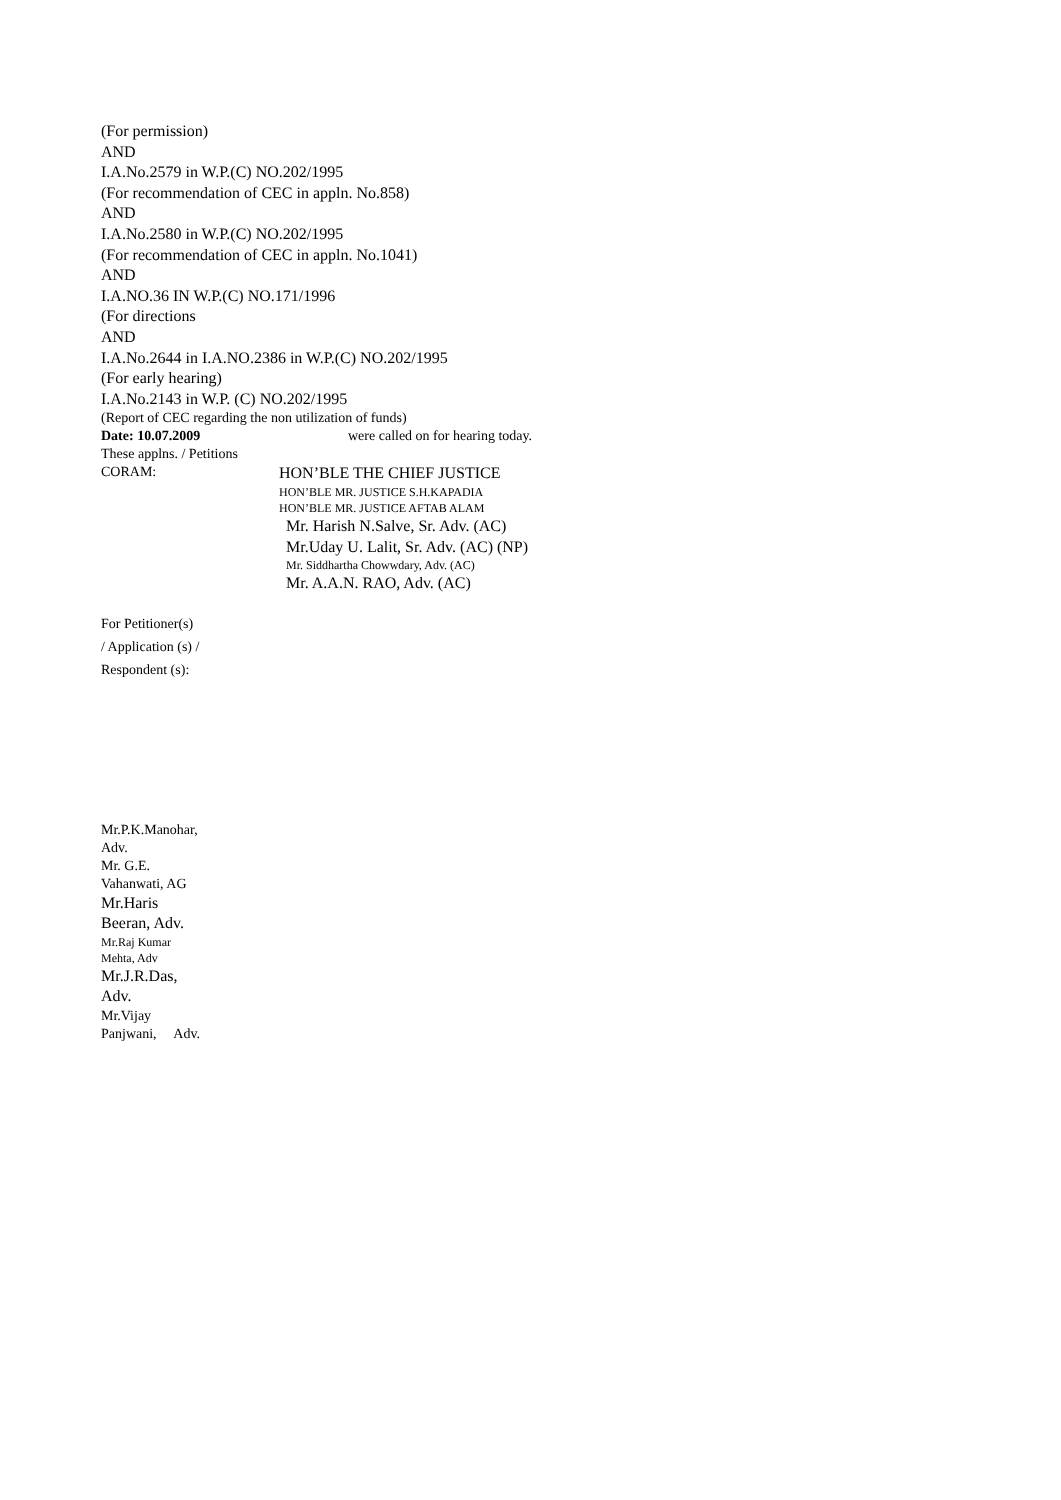(For permission)
AND
I.A.No.2579 in W.P.(C) NO.202/1995
(For recommendation of CEC in appln. No.858)
AND
I.A.No.2580 in W.P.(C) NO.202/1995
(For recommendation of CEC in appln. No.1041)
AND
I.A.NO.36 IN W.P.(C) NO.171/1996
(For directions
AND
I.A.No.2644 in I.A.NO.2386 in W.P.(C) NO.202/1995
(For early hearing)
I.A.No.2143 in W.P. (C) NO.202/1995
(Report of CEC regarding the non utilization of funds)
Date: 10.07.2009 were called on for hearing today.
These applns. / Petitions
CORAM:
HON’BLE THE CHIEF JUSTICE
HON’BLE MR. JUSTICE S.H.KAPADIA
HON’BLE MR. JUSTICE AFTAB ALAM
Mr. Harish N.Salve, Sr. Adv. (AC)
Mr.Uday U. Lalit, Sr. Adv. (AC) (NP)
Mr. Siddhartha Chowwdary, Adv. (AC)
Mr. A.A.N. RAO, Adv. (AC)
For Petitioner(s)
/ Application (s) /
Respondent (s):
Mr.P.K.Manohar,
Adv.
Mr. G.E.
Vahanwati, AG
Mr.Haris
Beeran, Adv.
Mr.Raj Kumar
Mehta, Adv
Mr.J.R.Das,
Adv.
Mr.Vijay
Panjwani, Adv.